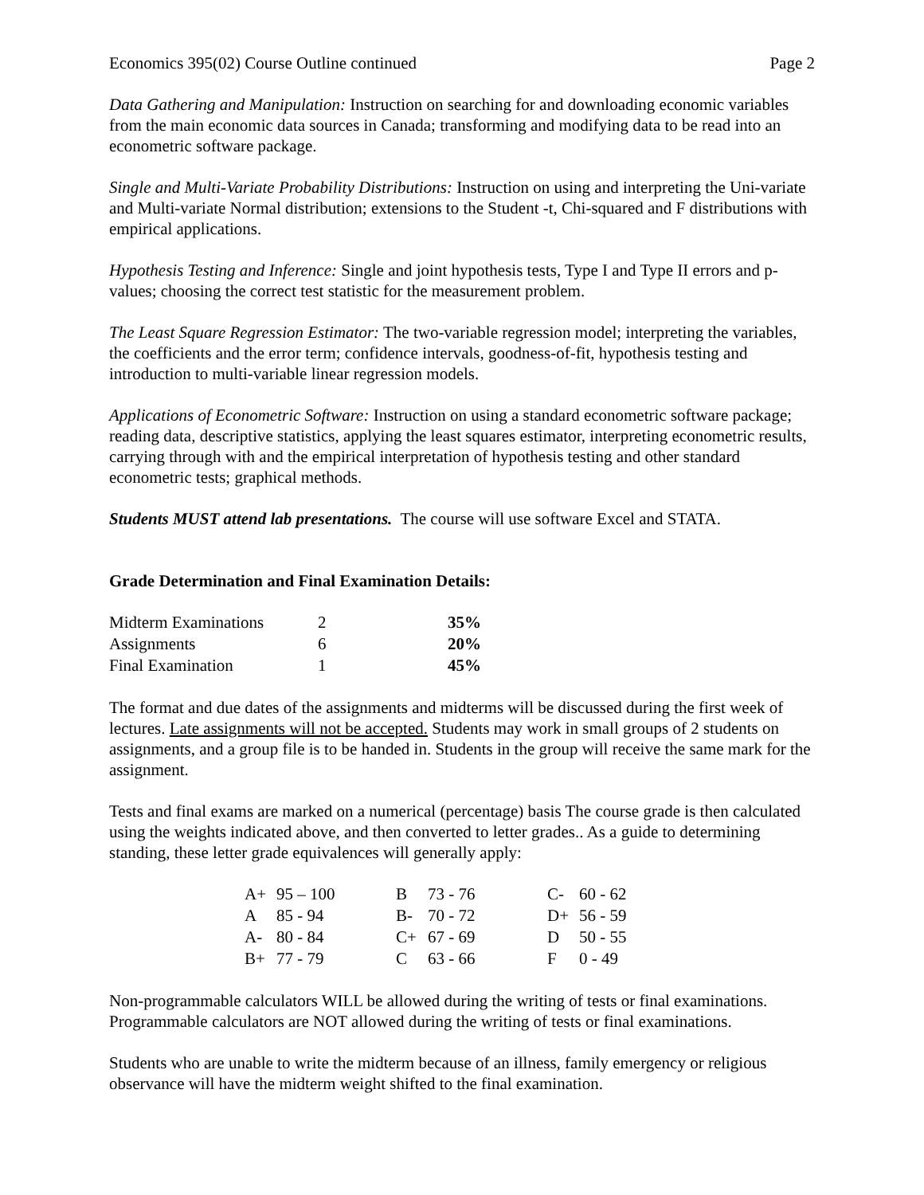Economics 395(02) Course Outline continued Page 2
Data Gathering and Manipulation: Instruction on searching for and downloading economic variables from the main economic data sources in Canada; transforming and modifying data to be read into an econometric software package.
Single and Multi-Variate Probability Distributions: Instruction on using and interpreting the Uni-variate and Multi-variate Normal distribution; extensions to the Student -t, Chi-squared and F distributions with empirical applications.
Hypothesis Testing and Inference: Single and joint hypothesis tests, Type I and Type II errors and p-values; choosing the correct test statistic for the measurement problem.
The Least Square Regression Estimator: The two-variable regression model; interpreting the variables, the coefficients and the error term; confidence intervals, goodness-of-fit, hypothesis testing and introduction to multi-variable linear regression models.
Applications of Econometric Software: Instruction on using a standard econometric software package; reading data, descriptive statistics, applying the least squares estimator, interpreting econometric results, carrying through with and the empirical interpretation of hypothesis testing and other standard econometric tests; graphical methods.
Students MUST attend lab presentations. The course will use software Excel and STATA.
Grade Determination and Final Examination Details:
| Midterm Examinations | 2 | 35% |
| Assignments | 6 | 20% |
| Final Examination | 1 | 45% |
The format and due dates of the assignments and midterms will be discussed during the first week of lectures. Late assignments will not be accepted. Students may work in small groups of 2 students on assignments, and a group file is to be handed in. Students in the group will receive the same mark for the assignment.
Tests and final exams are marked on a numerical (percentage) basis The course grade is then calculated using the weights indicated above, and then converted to letter grades.. As a guide to determining standing, these letter grade equivalences will generally apply:
| A+ | 95 – 100 | B | 73 - 76 | C- | 60 - 62 |
| A | 85 - 94 | B- | 70 - 72 | D+ | 56 - 59 |
| A- | 80 - 84 | C+ | 67 - 69 | D | 50 - 55 |
| B+ | 77 - 79 | C | 63 - 66 | F | 0 - 49 |
Non-programmable calculators WILL be allowed during the writing of tests or final examinations. Programmable calculators are NOT allowed during the writing of tests or final examinations.
Students who are unable to write the midterm because of an illness, family emergency or religious observance will have the midterm weight shifted to the final examination.